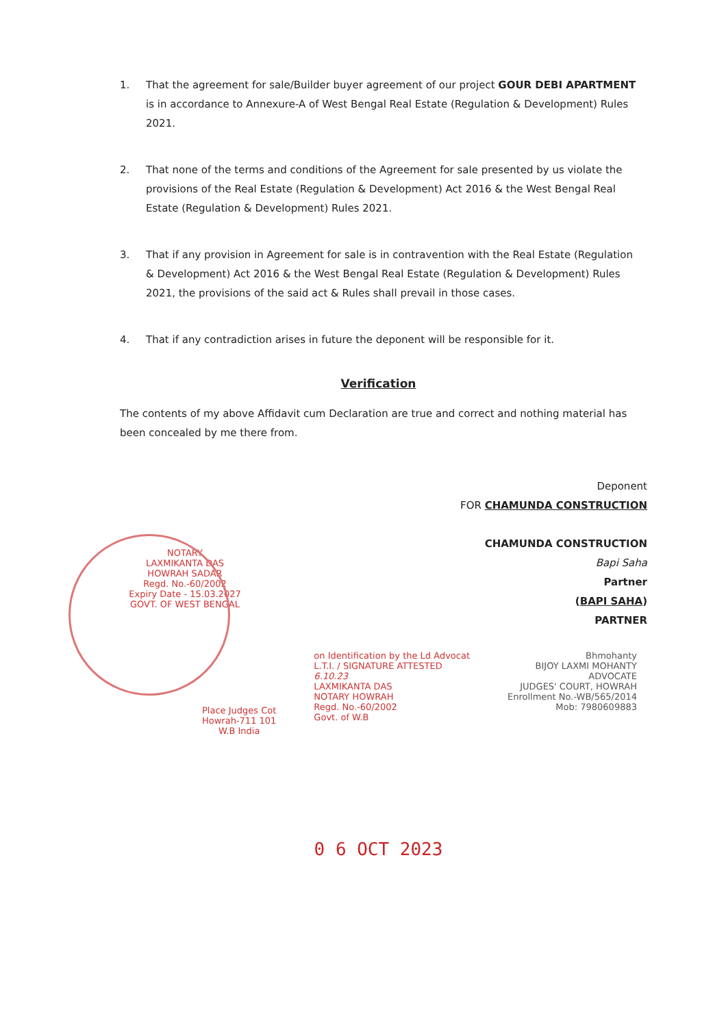1. That the agreement for sale/Builder buyer agreement of our project GOUR DEBI APARTMENT is in accordance to Annexure-A of West Bengal Real Estate (Regulation & Development) Rules 2021.
2. That none of the terms and conditions of the Agreement for sale presented by us violate the provisions of the Real Estate (Regulation & Development) Act 2016 & the West Bengal Real Estate (Regulation & Development) Rules 2021.
3. That if any provision in Agreement for sale is in contravention with the Real Estate (Regulation & Development) Act 2016 & the West Bengal Real Estate (Regulation & Development) Rules 2021, the provisions of the said act & Rules shall prevail in those cases.
4. That if any contradiction arises in future the deponent will be responsible for it.
Verification
The contents of my above Affidavit cum Declaration are true and correct and nothing material has been concealed by me there from.
Deponent
FOR CHAMUNDA CONSTRUCTION
CHAMUNDA CONSTRUCTION
Bapi Saha
Partner
(BAPI SAHA)
PARTNER
NOTARY
LAXMIKANTA DAS
HOWRAH SADAR
Regd. No.-60/2002
Expiry Date - 15.03.2027
GOVT. OF WEST BENGAL
Place Judges Cot
Howrah-711 101
W.B India
on Identification by the Ld Advocat
L.T.I. / SIGNATURE ATTESTED
6.10.23
LAXMIKANTA DAS
NOTARY HOWRAH
Regd. No.-60/2002
Govt. of W.B
Bhmohanty
BIJOY LAXMI MOHANTY
ADVOCATE
JUDGES' COURT, HOWRAH
Enrollment No.-WB/565/2014
Mob: 7980609883
0 6 OCT 2023